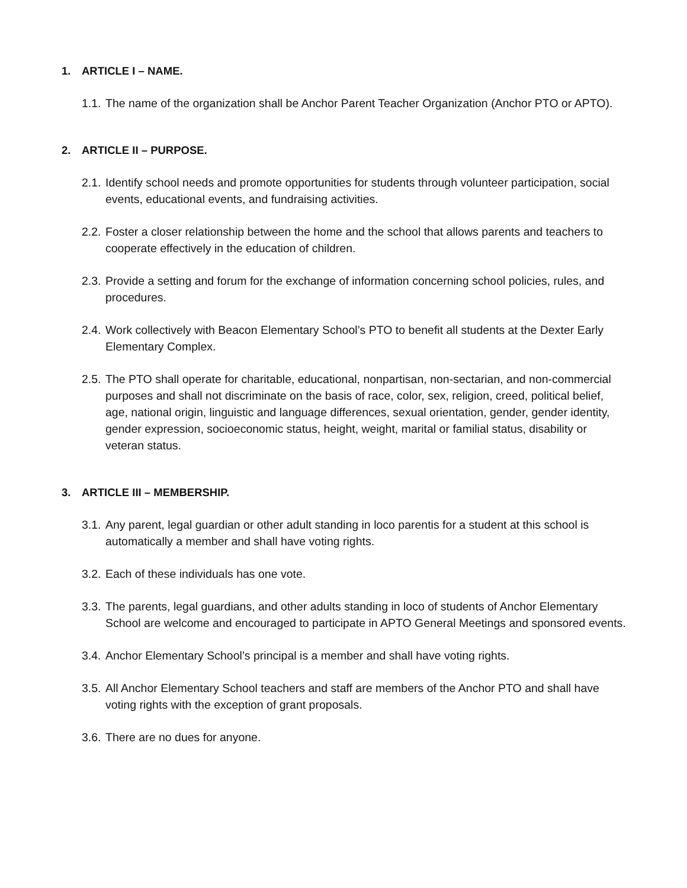1. ARTICLE I – NAME.
1.1. The name of the organization shall be Anchor Parent Teacher Organization (Anchor PTO or APTO).
2. ARTICLE II – PURPOSE.
2.1. Identify school needs and promote opportunities for students through volunteer participation, social events, educational events, and fundraising activities.
2.2. Foster a closer relationship between the home and the school that allows parents and teachers to cooperate effectively in the education of children.
2.3. Provide a setting and forum for the exchange of information concerning school policies, rules, and procedures.
2.4. Work collectively with Beacon Elementary School’s PTO to benefit all students at the Dexter Early Elementary Complex.
2.5. The PTO shall operate for charitable, educational, nonpartisan, non-sectarian, and non-commercial purposes and shall not discriminate on the basis of race, color, sex, religion, creed, political belief, age, national origin, linguistic and language differences, sexual orientation, gender, gender identity, gender expression, socioeconomic status, height, weight, marital or familial status, disability or veteran status.
3. ARTICLE III – MEMBERSHIP.
3.1. Any parent, legal guardian or other adult standing in loco parentis for a student at this school is automatically a member and shall have voting rights.
3.2. Each of these individuals has one vote.
3.3. The parents, legal guardians, and other adults standing in loco of students of Anchor Elementary School are welcome and encouraged to participate in APTO General Meetings and sponsored events.
3.4. Anchor Elementary School’s principal is a member and shall have voting rights.
3.5. All Anchor Elementary School teachers and staff are members of the Anchor PTO and shall have voting rights with the exception of grant proposals.
3.6. There are no dues for anyone.